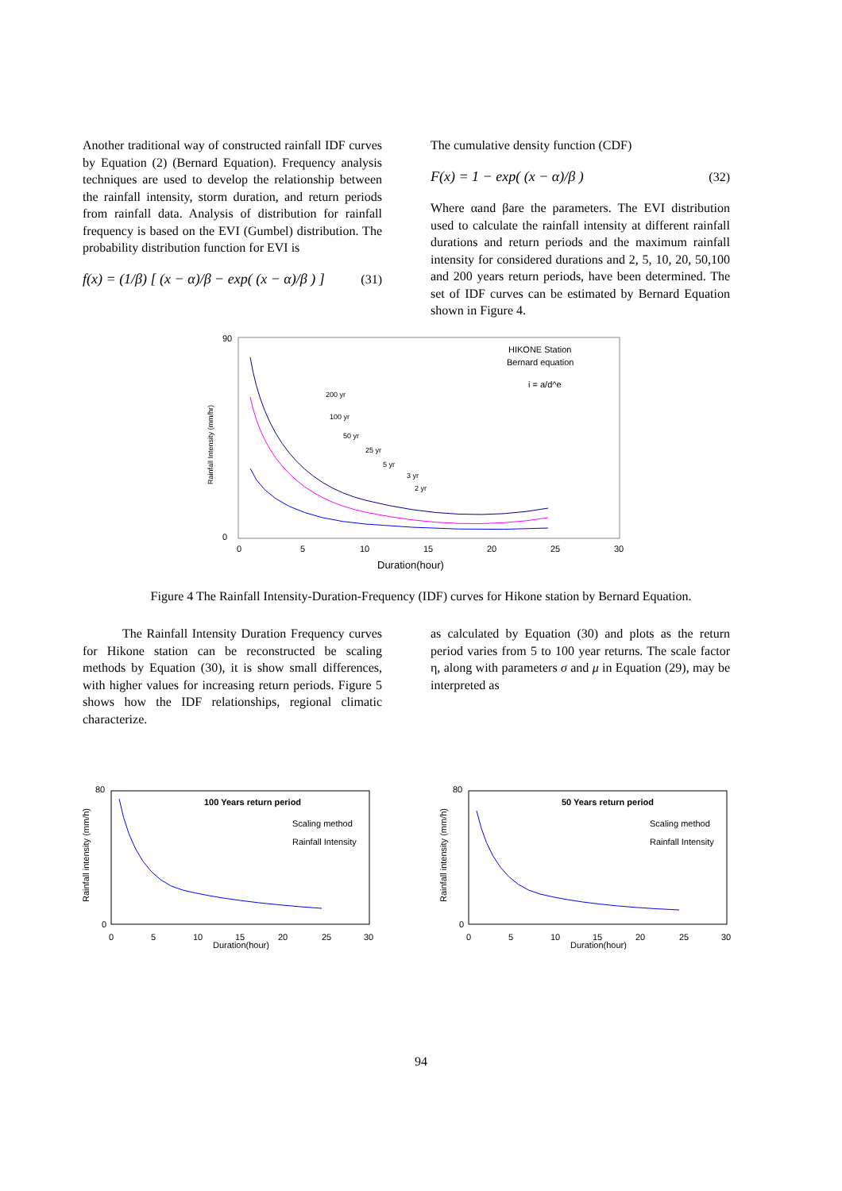Another traditional way of constructed rainfall IDF curves by Equation (2) (Bernard Equation). Frequency analysis techniques are used to develop the relationship between the rainfall intensity, storm duration, and return periods from rainfall data. Analysis of distribution for rainfall frequency is based on the EVI (Gumbel) distribution. The probability distribution function for EVI is
f(x) = (1/β) [ (x − α)/β − exp( (x − α)/β ) ] (31)
The cumulative density function (CDF)
F(x) = 1 − exp( (x − α)/β ) (32)
Where αand βare the parameters. The EVI distribution used to calculate the rainfall intensity at different rainfall durations and return periods and the maximum rainfall intensity for considered durations and 2, 5, 10, 20, 50,100 and 200 years return periods, have been determined. The set of IDF curves can be estimated by Bernard Equation shown in Figure 4.
HIKONE Station
Bernard equation
i = a/d^e
90
0
0
5
10
15
20
25
30
Duration(hour)
Rainfall Intensity (mm/hr)
200 yr
100 yr
50 yr
25 yr
5 yr
3 yr
2 yr
Figure 4 The Rainfall Intensity-Duration-Frequency (IDF) curves for Hikone station by Bernard Equation.
The Rainfall Intensity Duration Frequency curves for Hikone station can be reconstructed be scaling methods by Equation (30), it is show small differences, with higher values for increasing return periods. Figure 5 shows how the IDF relationships, regional climatic characterize.
as calculated by Equation (30) and plots as the return period varies from 5 to 100 year returns. The scale factor η, along with parameters σ and μ in Equation (29), may be interpreted as
100 Years return period
Scaling method
Rainfall Intensity
80
0
0
5
10
15
20
25
30
Duration(hour)
Rainfall intensity (mm/h)
50 Years return period
Scaling method
Rainfall Intensity
80
0
0
5
10
15
20
25
30
Duration(hour)
Rainfall intensity (mm/h)
94